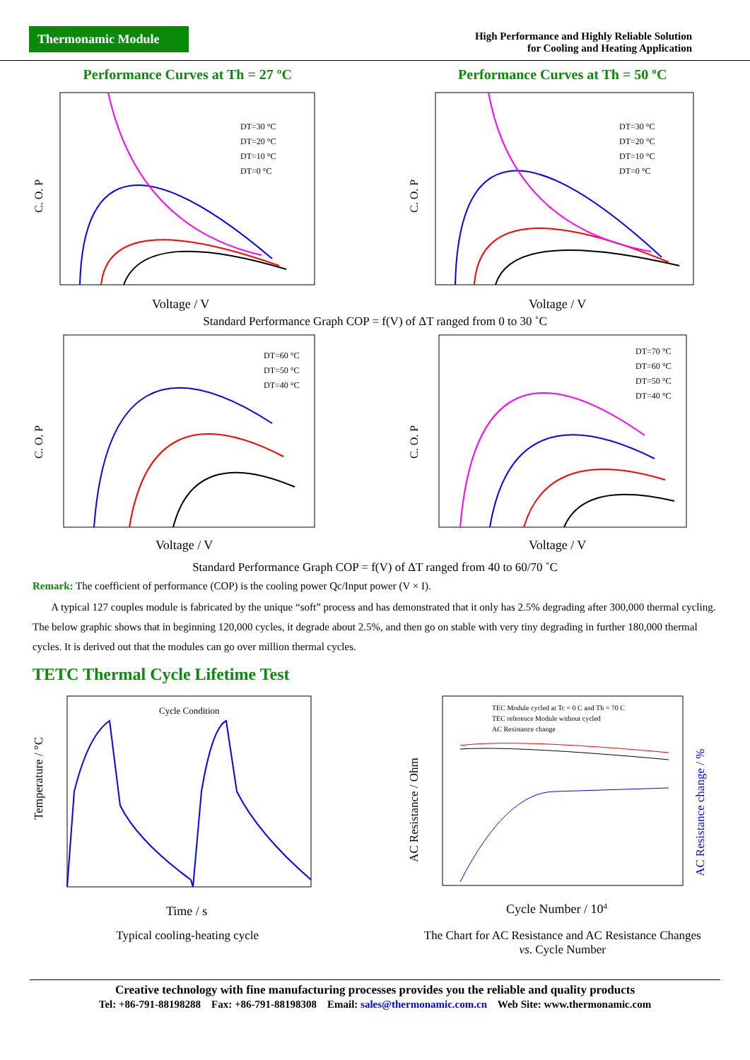Thermonamic Module
High Performance and Highly Reliable Solution
for Cooling and Heating Application
Performance Curves at Th = 27 ºC
C. O. P
Voltage / V
DT=30 °C
DT=20 °C
DT=10 °C
DT=0 °C
Performance Curves at Th = 50 ºC
C. O. P
Voltage / V
DT=30 °C
DT=20 °C
DT=10 °C
DT=0 °C
Standard Performance Graph COP = f(V) of ΔT ranged from 0 to 30 ˚C
C. O. P
Voltage / V
DT=60 °C
DT=50 °C
DT=40 °C
C. O. P
Voltage / V
DT=70 °C
DT=60 °C
DT=50 °C
DT=40 °C
Standard Performance Graph COP = f(V) of ΔT ranged from 40 to 60/70 ˚C
Remark: The coefficient of performance (COP) is the cooling power Qc/Input power (V × I).
A typical 127 couples module is fabricated by the unique “soft” process and has demonstrated that it only has 2.5% degrading after 300,000 thermal cycling. The below graphic shows that in beginning 120,000 cycles, it degrade about 2.5%, and then go on stable with very tiny degrading in further 180,000 thermal cycles. It is derived out that the modules can go over million thermal cycles.
TETC Thermal Cycle Lifetime Test
Temperature / °C
Time / s
Cycle Condition
Typical cooling-heating cycle
AC Resistance / Ohm
AC Resistance change / %
Cycle Number / 104
TEC Module cycled at Tc = 0 C and Th = 70 C
TEC reference Module without cycled
AC Resistance change
The Chart for AC Resistance and AC Resistance Changes
vs. Cycle Number
Creative technology with fine manufacturing processes provides you the reliable and quality products
Tel: +86-791-88198288 Fax: +86-791-88198308 Email: sales@thermonamic.com.cn Web Site: www.thermonamic.com